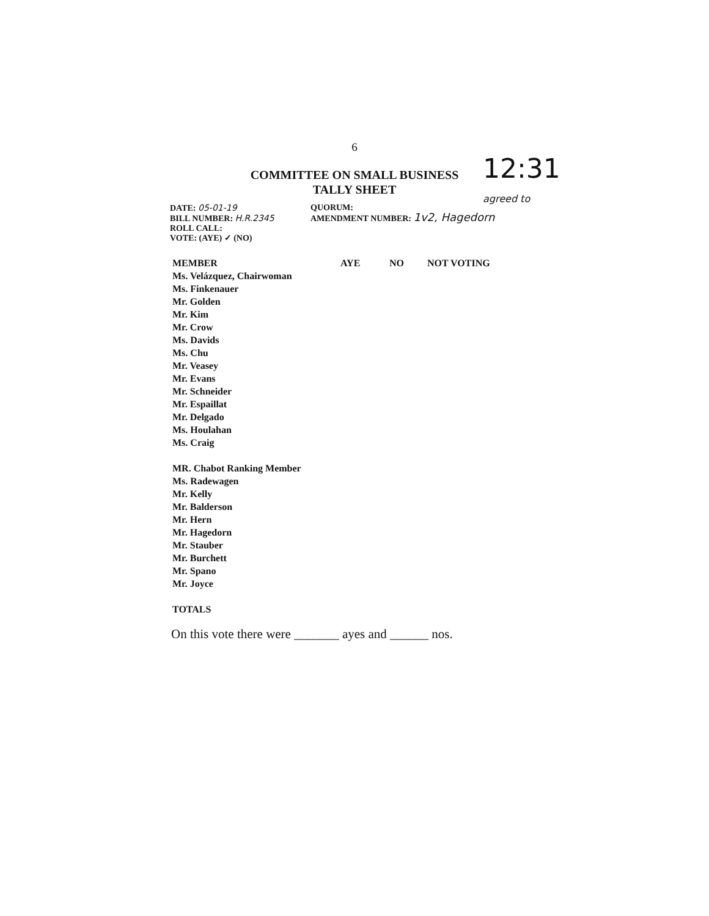6
COMMITTEE ON SMALL BUSINESS
TALLY SHEET
12:31
agreed to
DATE: 05-01-19
BILL NUMBER: H.R.2345
ROLL CALL:
VOTE: (AYE) ✓ (NO)
QUORUM:
AMENDMENT NUMBER: 1v2, Hagedorn
| MEMBER | AYE | NO | NOT VOTING |
| --- | --- | --- | --- |
| Ms. Velázquez, Chairwoman | | | |
| Ms. Finkenauer | | | |
| Mr. Golden | | | |
| Mr. Kim | | | |
| Mr. Crow | | | |
| Ms. Davids | | | |
| Ms. Chu | | | |
| Mr. Veasey | | | |
| Mr. Evans | | | |
| Mr. Schneider | | | |
| Mr. Espaillat | | | |
| Mr. Delgado | | | |
| Ms. Houlahan | | | |
| Ms. Craig | | | |
| MR. Chabot Ranking Member | | | |
| Ms. Radewagen | | | |
| Mr. Kelly | | | |
| Mr. Balderson | | | |
| Mr. Hern | | | |
| Mr. Hagedorn | | | |
| Mr. Stauber | | | |
| Mr. Burchett | | | |
| Mr. Spano | | | |
| Mr. Joyce | | | |
| TOTALS | | | |
On this vote there were _______ ayes and ______ nos.